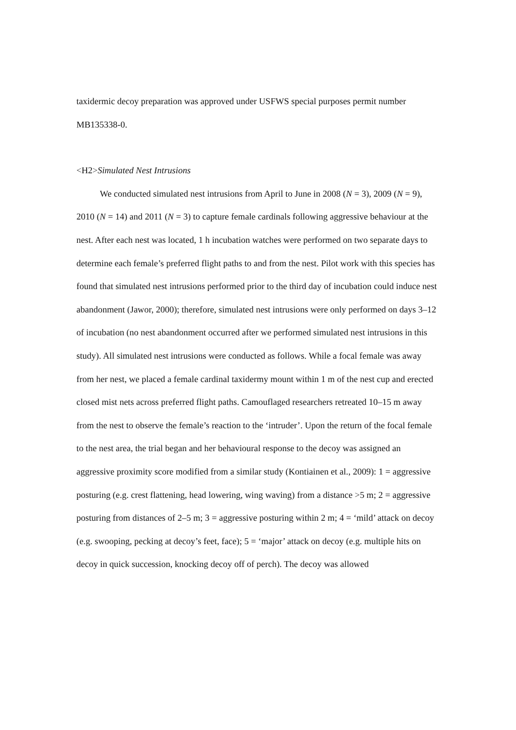taxidermic decoy preparation was approved under USFWS special purposes permit number MB135338-0.
<H2>Simulated Nest Intrusions
We conducted simulated nest intrusions from April to June in 2008 (N = 3), 2009 (N = 9), 2010 (N = 14) and 2011 (N = 3) to capture female cardinals following aggressive behaviour at the nest. After each nest was located, 1 h incubation watches were performed on two separate days to determine each female’s preferred flight paths to and from the nest. Pilot work with this species has found that simulated nest intrusions performed prior to the third day of incubation could induce nest abandonment (Jawor, 2000); therefore, simulated nest intrusions were only performed on days 3–12 of incubation (no nest abandonment occurred after we performed simulated nest intrusions in this study). All simulated nest intrusions were conducted as follows. While a focal female was away from her nest, we placed a female cardinal taxidermy mount within 1 m of the nest cup and erected closed mist nets across preferred flight paths. Camouflaged researchers retreated 10–15 m away from the nest to observe the female’s reaction to the ‘intruder’. Upon the return of the focal female to the nest area, the trial began and her behavioural response to the decoy was assigned an aggressive proximity score modified from a similar study (Kontiainen et al., 2009): 1 = aggressive posturing (e.g. crest flattening, head lowering, wing waving) from a distance >5 m; 2 = aggressive posturing from distances of 2–5 m; 3 = aggressive posturing within 2 m; 4 = ‘mild’ attack on decoy (e.g. swooping, pecking at decoy’s feet, face); 5 = ‘major’ attack on decoy (e.g. multiple hits on decoy in quick succession, knocking decoy off of perch). The decoy was allowed